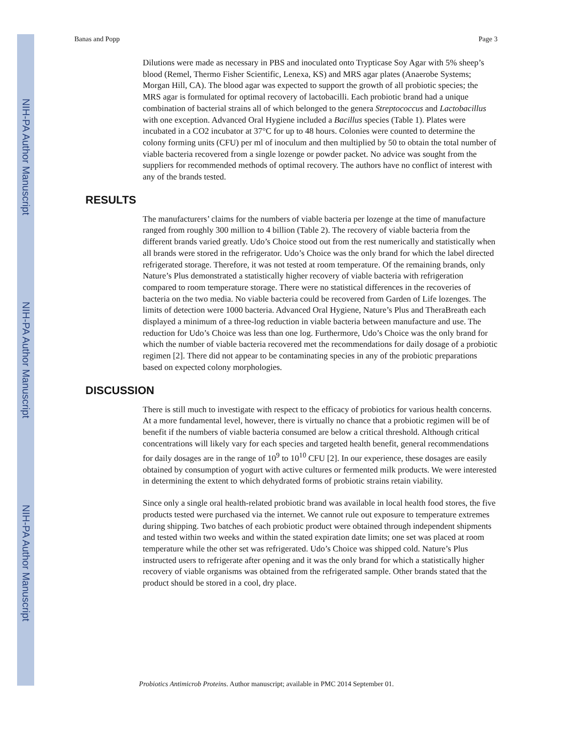NIH-PA Author Manuscript
NIH-PA Author Manuscript
NIH-PA Author Manuscript
Banas and Popp Page 3
Dilutions were made as necessary in PBS and inoculated onto Trypticase Soy Agar with 5% sheep’s blood (Remel, Thermo Fisher Scientific, Lenexa, KS) and MRS agar plates (Anaerobe Systems; Morgan Hill, CA). The blood agar was expected to support the growth of all probiotic species; the MRS agar is formulated for optimal recovery of lactobacilli. Each probiotic brand had a unique combination of bacterial strains all of which belonged to the genera Streptococcus and Lactobacillus with one exception. Advanced Oral Hygiene included a Bacillus species (Table 1). Plates were incubated in a CO2 incubator at 37°C for up to 48 hours. Colonies were counted to determine the colony forming units (CFU) per ml of inoculum and then multiplied by 50 to obtain the total number of viable bacteria recovered from a single lozenge or powder packet. No advice was sought from the suppliers for recommended methods of optimal recovery. The authors have no conflict of interest with any of the brands tested.
RESULTS
The manufacturers’ claims for the numbers of viable bacteria per lozenge at the time of manufacture ranged from roughly 300 million to 4 billion (Table 2). The recovery of viable bacteria from the different brands varied greatly. Udo’s Choice stood out from the rest numerically and statistically when all brands were stored in the refrigerator. Udo’s Choice was the only brand for which the label directed refrigerated storage. Therefore, it was not tested at room temperature. Of the remaining brands, only Nature’s Plus demonstrated a statistically higher recovery of viable bacteria with refrigeration compared to room temperature storage. There were no statistical differences in the recoveries of bacteria on the two media. No viable bacteria could be recovered from Garden of Life lozenges. The limits of detection were 1000 bacteria. Advanced Oral Hygiene, Nature’s Plus and TheraBreath each displayed a minimum of a three-log reduction in viable bacteria between manufacture and use. The reduction for Udo’s Choice was less than one log. Furthermore, Udo’s Choice was the only brand for which the number of viable bacteria recovered met the recommendations for daily dosage of a probiotic regimen [2]. There did not appear to be contaminating species in any of the probiotic preparations based on expected colony morphologies.
DISCUSSION
There is still much to investigate with respect to the efficacy of probiotics for various health concerns. At a more fundamental level, however, there is virtually no chance that a probiotic regimen will be of benefit if the numbers of viable bacteria consumed are below a critical threshold. Although critical concentrations will likely vary for each species and targeted health benefit, general recommendations for daily dosages are in the range of 10<sup>9</sup> to 10<sup>10</sup> CFU [2]. In our experience, these dosages are easily obtained by consumption of yogurt with active cultures or fermented milk products. We were interested in determining the extent to which dehydrated forms of probiotic strains retain viability.
Since only a single oral health-related probiotic brand was available in local health food stores, the five products tested were purchased via the internet. We cannot rule out exposure to temperature extremes during shipping. Two batches of each probiotic product were obtained through independent shipments and tested within two weeks and within the stated expiration date limits; one set was placed at room temperature while the other set was refrigerated. Udo’s Choice was shipped cold. Nature’s Plus instructed users to refrigerate after opening and it was the only brand for which a statistically higher recovery of viable organisms was obtained from the refrigerated sample. Other brands stated that the product should be stored in a cool, dry place.
Probiotics Antimicrob Proteins. Author manuscript; available in PMC 2014 September 01.